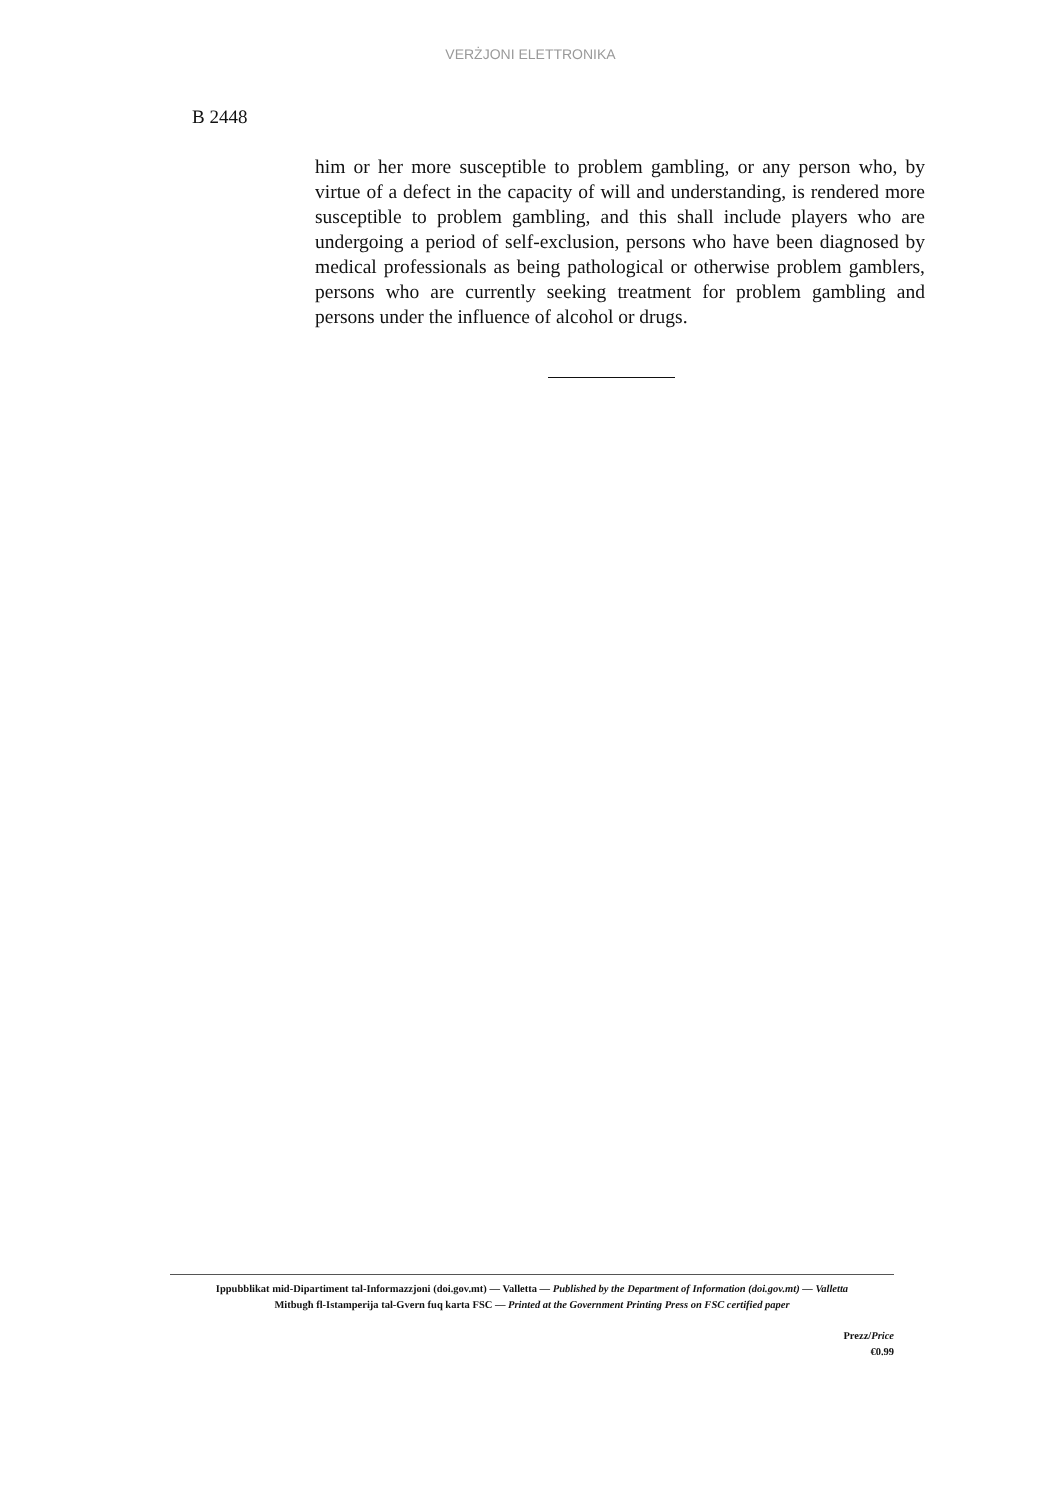VERŻJONI ELETTRONIKA
B 2448
him or her more susceptible to problem gambling, or any person who, by virtue of a defect in the capacity of will and understanding, is rendered more susceptible to problem gambling, and this shall include players who are undergoing a period of self-exclusion, persons who have been diagnosed by medical professionals as being pathological or otherwise problem gamblers, persons who are currently seeking treatment for problem gambling and persons under the influence of alcohol or drugs.
Ippubblikat mid-Dipartiment tal-Informazzjoni (doi.gov.mt) — Valletta — Published by the Department of Information (doi.gov.mt) — Valletta
Mitbugħ fl-Istamperija tal-Gvern fuq karta FSC — Printed at the Government Printing Press on FSC certified paper
Prezz/Price
€0.99